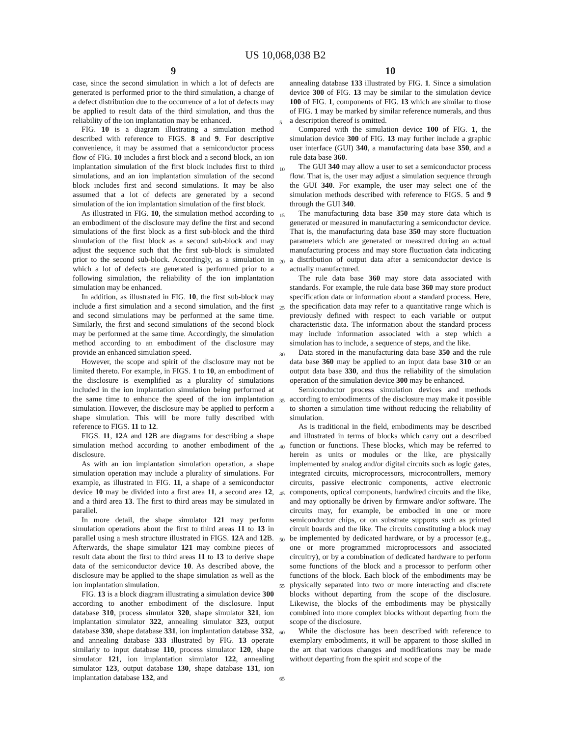US 10,068,038 B2
9
case, since the second simulation in which a lot of defects are generated is performed prior to the third simulation, a change of a defect distribution due to the occurrence of a lot of defects may be applied to result data of the third simulation, and thus the reliability of the ion implantation may be enhanced.
FIG. 10 is a diagram illustrating a simulation method described with reference to FIGS. 8 and 9. For descriptive convenience, it may be assumed that a semiconductor process flow of FIG. 10 includes a first block and a second block, an ion implantation simulation of the first block includes first to third simulations, and an ion implantation simulation of the second block includes first and second simulations. It may be also assumed that a lot of defects are generated by a second simulation of the ion implantation simulation of the first block.
As illustrated in FIG. 10, the simulation method according to an embodiment of the disclosure may define the first and second simulations of the first block as a first sub-block and the third simulation of the first block as a second sub-block and may adjust the sequence such that the first sub-block is simulated prior to the second sub-block. Accordingly, as a simulation in which a lot of defects are generated is performed prior to a following simulation, the reliability of the ion implantation simulation may be enhanced.
In addition, as illustrated in FIG. 10, the first sub-block may include a first simulation and a second simulation, and the first and second simulations may be performed at the same time. Similarly, the first and second simulations of the second block may be performed at the same time. Accordingly, the simulation method according to an embodiment of the disclosure may provide an enhanced simulation speed.
However, the scope and spirit of the disclosure may not be limited thereto. For example, in FIGS. 1 to 10, an embodiment of the disclosure is exemplified as a plurality of simulations included in the ion implantation simulation being performed at the same time to enhance the speed of the ion implantation simulation. However, the disclosure may be applied to perform a shape simulation. This will be more fully described with reference to FIGS. 11 to 12.
FIGS. 11, 12 A and 12 B are diagrams for describing a shape simulation method according to another embodiment of the disclosure.
As with an ion implantation simulation operation, a shape simulation operation may include a plurality of simulations. For example, as illustrated in FIG. 11, a shape of a semiconductor device 10 may be divided into a first area 11, a second area 12, and a third area 13. The first to third areas may be simulated in parallel.
In more detail, the shape simulator 121 may perform simulation operations about the first to third areas 11 to 13 in parallel using a mesh structure illustrated in FIGS. 12 A and 12 B. Afterwards, the shape simulator 121 may combine pieces of result data about the first to third areas 11 to 13 to derive shape data of the semiconductor device 10. As described above, the disclosure may be applied to the shape simulation as well as the ion implantation simulation.
FIG. 13 is a block diagram illustrating a simulation device 300 according to another embodiment of the disclosure. Input database 310, process simulator 320, shape simulator 321, ion implantation simulator 322, annealing simulator 323, output database 330, shape database 331, ion implantation database 332, and annealing database 333 illustrated by FIG. 13 operate similarly to input database 110, process simulator 120, shape simulator 121, ion implantation simulator 122, annealing simulator 123, output database 130, shape database 131, ion implantation database 132, and
10
annealing database 133 illustrated by FIG. 1. Since a simulation device 300 of FIG. 13 may be similar to the simulation device 100 of FIG. 1, components of FIG. 13 which are similar to those of FIG. 1 may be marked by similar reference numerals, and thus a description thereof is omitted.
Compared with the simulation device 100 of FIG. 1, the simulation device 300 of FIG. 13 may further include a graphic user interface (GUI) 340, a manufacturing data base 350, and a rule data base 360.
The GUI 340 may allow a user to set a semiconductor process flow. That is, the user may adjust a simulation sequence through the GUI 340. For example, the user may select one of the simulation methods described with reference to FIGS. 5 and 9 through the GUI 340.
The manufacturing data base 350 may store data which is generated or measured in manufacturing a semiconductor device. That is, the manufacturing data base 350 may store fluctuation parameters which are generated or measured during an actual manufacturing process and may store fluctuation data indicating a distribution of output data after a semiconductor device is actually manufactured.
The rule data base 360 may store data associated with standards. For example, the rule data base 360 may store product specification data or information about a standard process. Here, the specification data may refer to a quantitative range which is previously defined with respect to each variable or output characteristic data. The information about the standard process may include information associated with a step which a simulation has to include, a sequence of steps, and the like.
Data stored in the manufacturing data base 350 and the rule data base 360 may be applied to an input data base 310 or an output data base 330, and thus the reliability of the simulation operation of the simulation device 300 may be enhanced.
Semiconductor process simulation devices and methods according to embodiments of the disclosure may make it possible to shorten a simulation time without reducing the reliability of simulation.
As is traditional in the field, embodiments may be described and illustrated in terms of blocks which carry out a described function or functions. These blocks, which may be referred to herein as units or modules or the like, are physically implemented by analog and/or digital circuits such as logic gates, integrated circuits, microprocessors, microcontrollers, memory circuits, passive electronic components, active electronic components, optical components, hardwired circuits and the like, and may optionally be driven by firmware and/or software. The circuits may, for example, be embodied in one or more semiconductor chips, or on substrate supports such as printed circuit boards and the like. The circuits constituting a block may be implemented by dedicated hardware, or by a processor (e.g., one or more programmed microprocessors and associated circuitry), or by a combination of dedicated hardware to perform some functions of the block and a processor to perform other functions of the block. Each block of the embodiments may be physically separated into two or more interacting and discrete blocks without departing from the scope of the disclosure. Likewise, the blocks of the embodiments may be physically combined into more complex blocks without departing from the scope of the disclosure.
While the disclosure has been described with reference to exemplary embodiments, it will be apparent to those skilled in the art that various changes and modifications may be made without departing from the spirit and scope of the
5
10
15
20
25
30
35
40
45
50
55
60
65